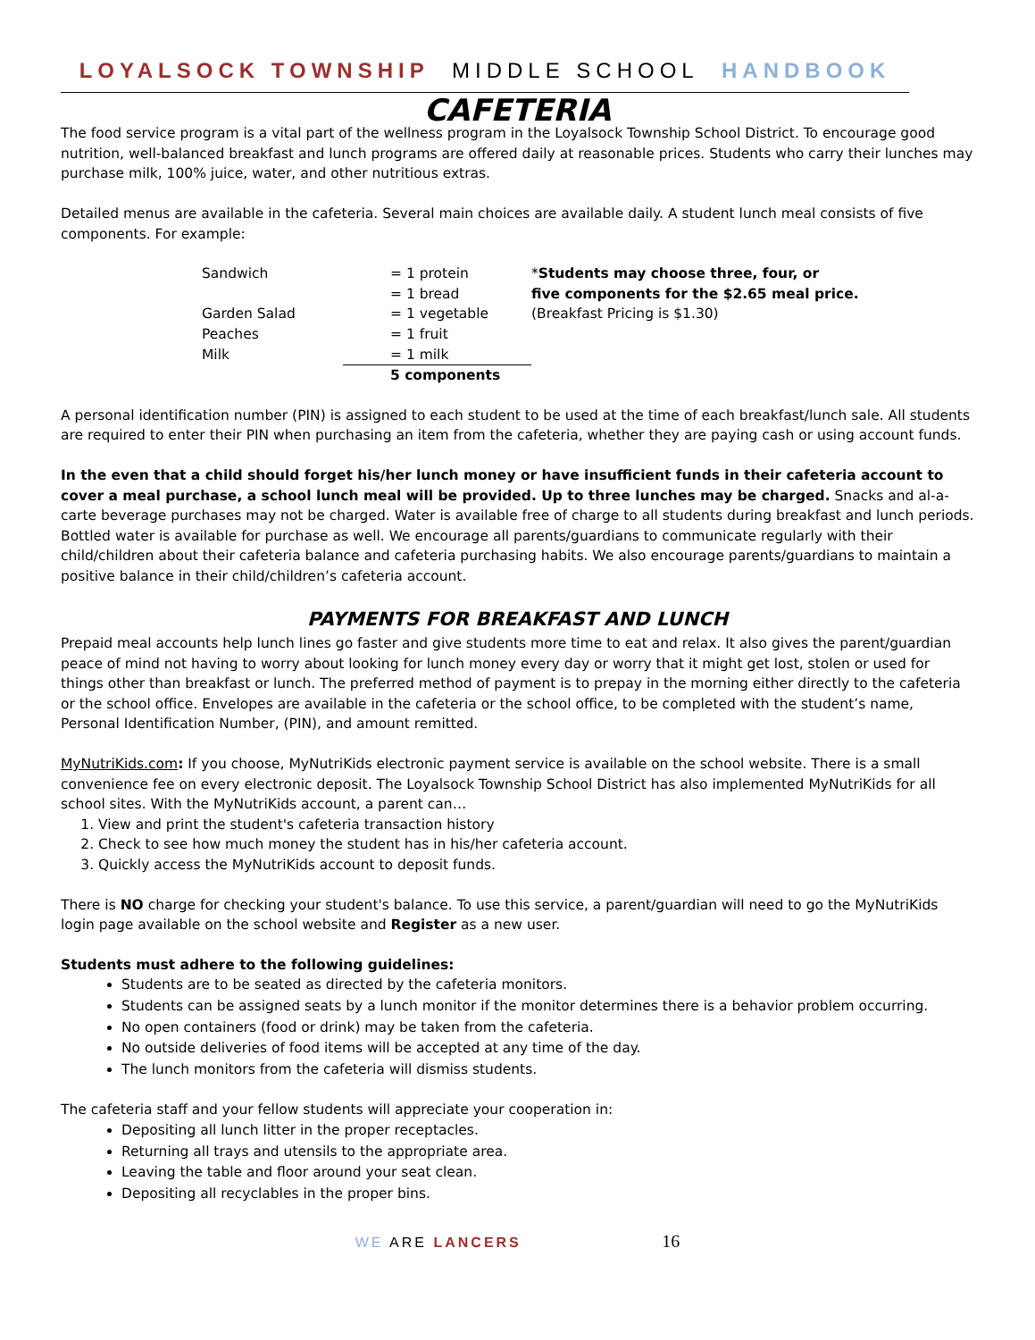LOYALSOCK TOWNSHIP MIDDLE SCHOOL HANDBOOK
CAFETERIA
The food service program is a vital part of the wellness program in the Loyalsock Township School District. To encourage good nutrition, well-balanced breakfast and lunch programs are offered daily at reasonable prices. Students who carry their lunches may purchase milk, 100% juice, water, and other nutritious extras.
Detailed menus are available in the cafeteria. Several main choices are available daily. A student lunch meal consists of five components. For example:
| Sandwich | | = 1 protein | * Students may choose three, four, or five components for the $2.65 meal price. (Breakfast Pricing is $1.30) |
| | | = 1 bread | |
| Garden Salad | | = 1 vegetable | |
| Peaches | | = 1 fruit | |
| Milk | | = 1 milk | |
| | | 5 components | |
A personal identification number (PIN) is assigned to each student to be used at the time of each breakfast/lunch sale. All students are required to enter their PIN when purchasing an item from the cafeteria, whether they are paying cash or using account funds.
In the even that a child should forget his/her lunch money or have insufficient funds in their cafeteria account to cover a meal purchase, a school lunch meal will be provided. Up to three lunches may be charged. Snacks and al-a-carte beverage purchases may not be charged. Water is available free of charge to all students during breakfast and lunch periods. Bottled water is available for purchase as well. We encourage all parents/guardians to communicate regularly with their child/children about their cafeteria balance and cafeteria purchasing habits. We also encourage parents/guardians to maintain a positive balance in their child/children’s cafeteria account.
PAYMENTS FOR BREAKFAST AND LUNCH
Prepaid meal accounts help lunch lines go faster and give students more time to eat and relax. It also gives the parent/guardian peace of mind not having to worry about looking for lunch money every day or worry that it might get lost, stolen or used for things other than breakfast or lunch. The preferred method of payment is to prepay in the morning either directly to the cafeteria or the school office. Envelopes are available in the cafeteria or the school office, to be completed with the student’s name, Personal Identification Number, (PIN), and amount remitted.
MyNutriKids.com: If you choose, MyNutriKids electronic payment service is available on the school website. There is a small convenience fee on every electronic deposit. The Loyalsock Township School District has also implemented MyNutriKids for all school sites. With the MyNutriKids account, a parent can…
1. View and print the student's cafeteria transaction history
2. Check to see how much money the student has in his/her cafeteria account.
3. Quickly access the MyNutriKids account to deposit funds.
There is NO charge for checking your student's balance. To use this service, a parent/guardian will need to go the MyNutriKids login page available on the school website and Register as a new user.
Students must adhere to the following guidelines:
Students are to be seated as directed by the cafeteria monitors.
Students can be assigned seats by a lunch monitor if the monitor determines there is a behavior problem occurring.
No open containers (food or drink) may be taken from the cafeteria.
No outside deliveries of food items will be accepted at any time of the day.
The lunch monitors from the cafeteria will dismiss students.
The cafeteria staff and your fellow students will appreciate your cooperation in:
Depositing all lunch litter in the proper receptacles.
Returning all trays and utensils to the appropriate area.
Leaving the table and floor around your seat clean.
Depositing all recyclables in the proper bins.
WE ARE LANCERS 16